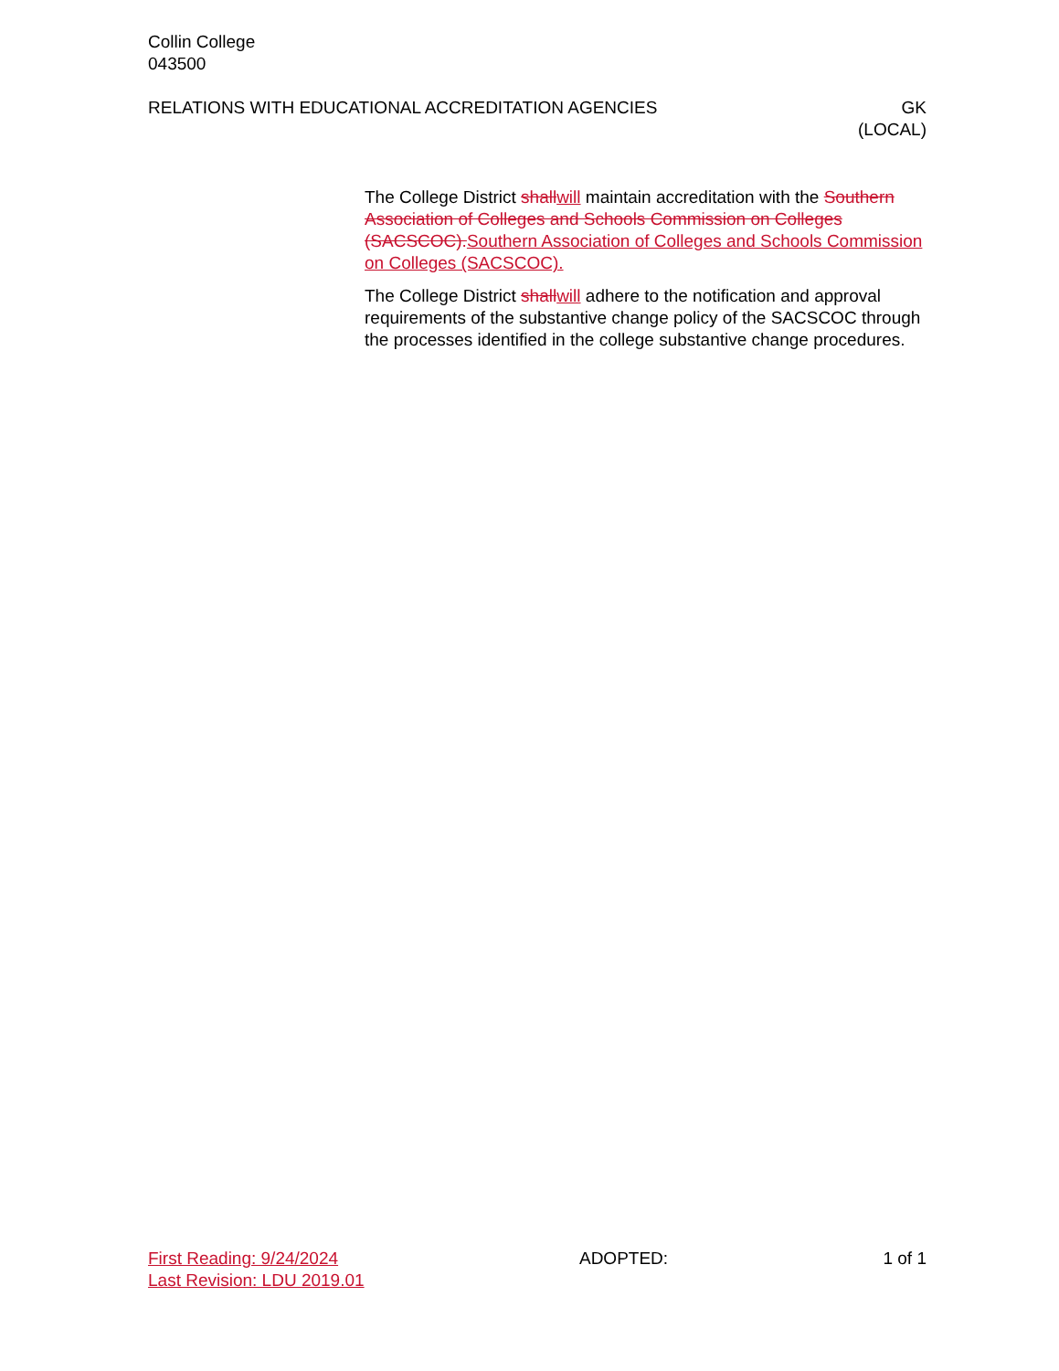Collin College
043500
RELATIONS WITH EDUCATIONAL ACCREDITATION AGENCIES
GK
(LOCAL)
The College District shall will maintain accreditation with the Southern Association of Colleges and Schools Commission on Colleges (SACSCOC). Southern Association of Colleges and Schools Commission on Colleges (SACSCOC).
The College District shall will adhere to the notification and approval requirements of the substantive change policy of the SACSCOC through the processes identified in the college substantive change procedures.
First Reading: 9/24/2024
Last Revision: LDU 2019.01
ADOPTED: 1 of 1